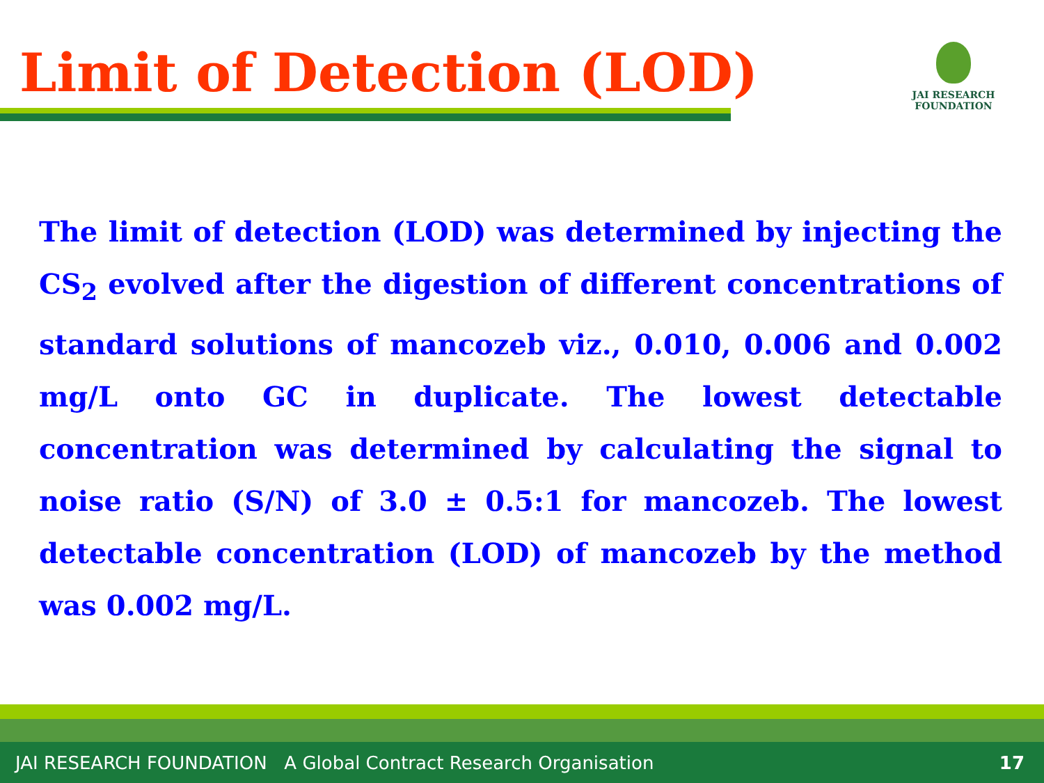Limit of Detection (LOD)
JAI RESEARCH
FOUNDATION
The limit of detection (LOD) was determined by injecting the CS<sub>2</sub> evolved after the digestion of different concentrations of standard solutions of mancozeb viz., 0.010, 0.006 and 0.002 mg/L onto GC in duplicate. The lowest detectable concentration was determined by calculating the signal to noise ratio (S/N) of 3.0 ± 0.5:1 for mancozeb. The lowest detectable concentration (LOD) of mancozeb by the method was 0.002 mg/L.
JAI RESEARCH FOUNDATION A Global Contract Research Organisation 17